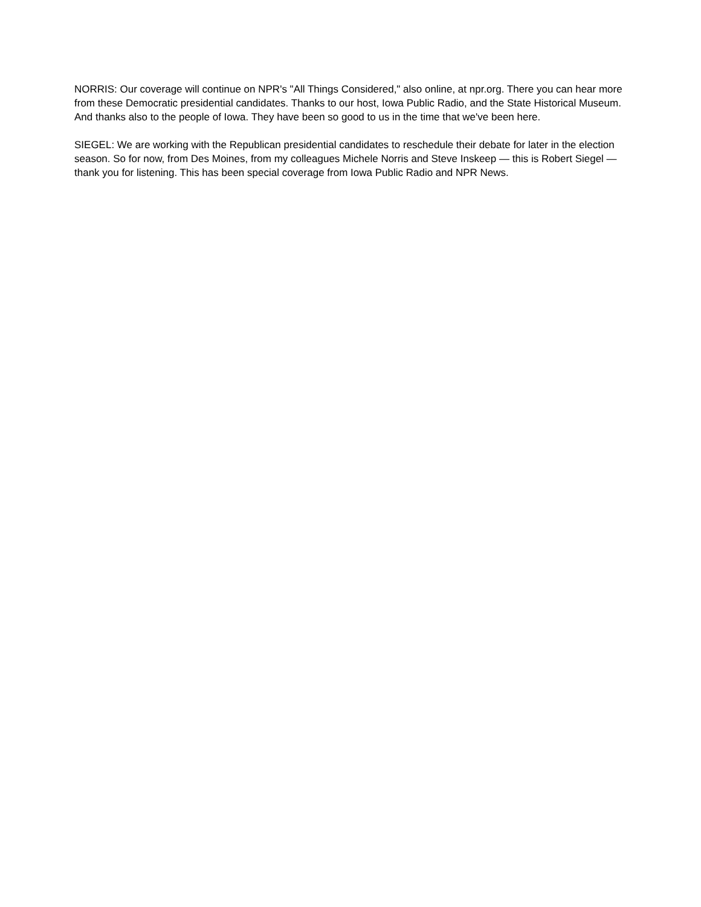NORRIS: Our coverage will continue on NPR's "All Things Considered," also online, at npr.org. There you can hear more from these Democratic presidential candidates. Thanks to our host, Iowa Public Radio, and the State Historical Museum. And thanks also to the people of Iowa. They have been so good to us in the time that we've been here.
SIEGEL: We are working with the Republican presidential candidates to reschedule their debate for later in the election season. So for now, from Des Moines, from my colleagues Michele Norris and Steve Inskeep — this is Robert Siegel — thank you for listening. This has been special coverage from Iowa Public Radio and NPR News.